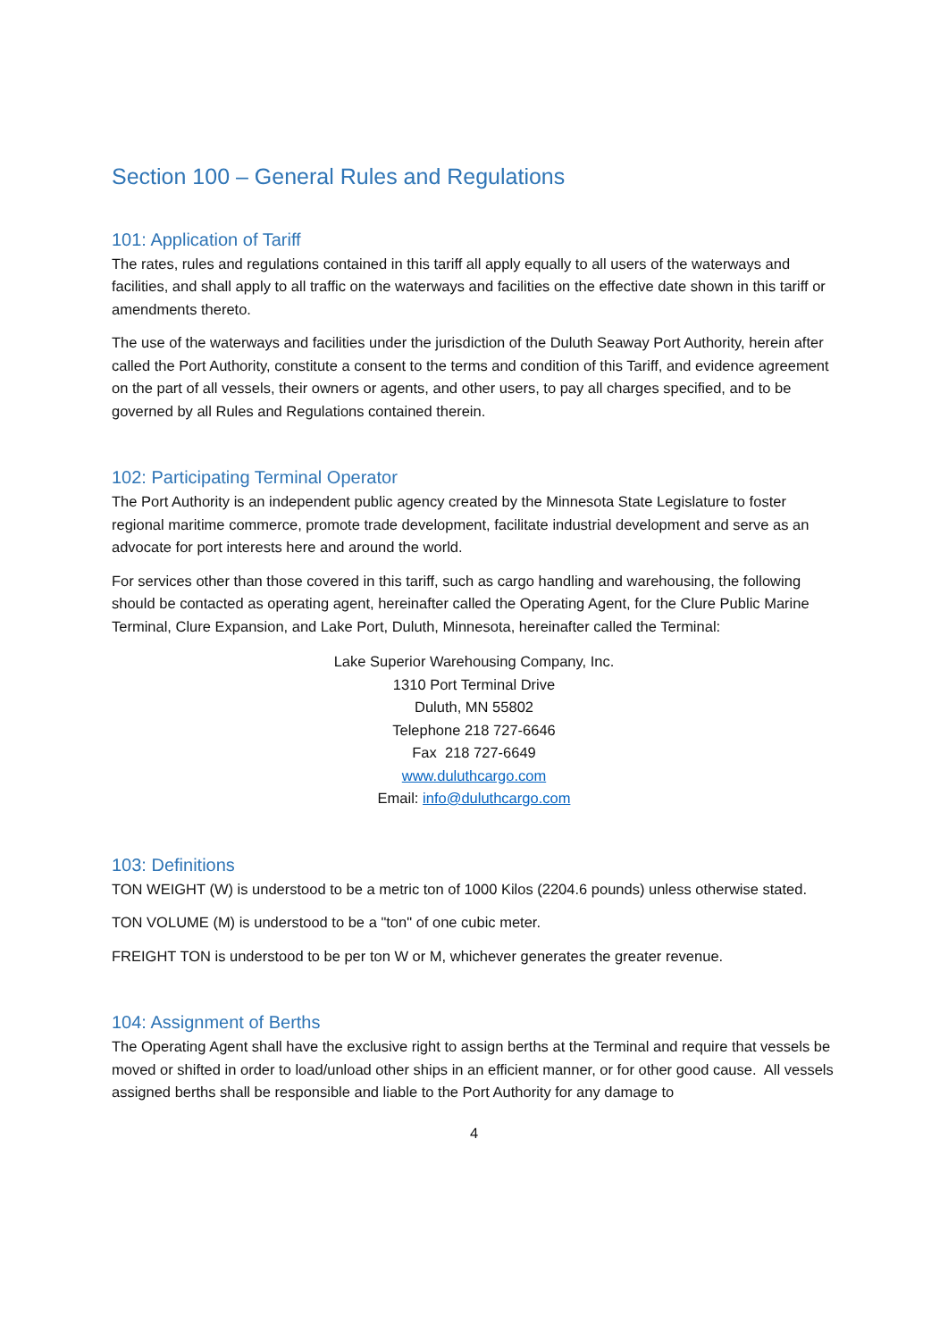Section 100 – General Rules and Regulations
101: Application of Tariff
The rates, rules and regulations contained in this tariff all apply equally to all users of the waterways and facilities, and shall apply to all traffic on the waterways and facilities on the effective date shown in this tariff or amendments thereto.
The use of the waterways and facilities under the jurisdiction of the Duluth Seaway Port Authority, herein after called the Port Authority, constitute a consent to the terms and condition of this Tariff, and evidence agreement on the part of all vessels, their owners or agents, and other users, to pay all charges specified, and to be governed by all Rules and Regulations contained therein.
102: Participating Terminal Operator
The Port Authority is an independent public agency created by the Minnesota State Legislature to foster regional maritime commerce, promote trade development, facilitate industrial development and serve as an advocate for port interests here and around the world.
For services other than those covered in this tariff, such as cargo handling and warehousing, the following should be contacted as operating agent, hereinafter called the Operating Agent, for the Clure Public Marine Terminal, Clure Expansion, and Lake Port, Duluth, Minnesota, hereinafter called the Terminal:
Lake Superior Warehousing Company, Inc.
1310 Port Terminal Drive
Duluth, MN 55802
Telephone 218 727-6646
Fax 218 727-6649
www.duluthcargo.com
Email: info@duluthcargo.com
103: Definitions
TON WEIGHT (W) is understood to be a metric ton of 1000 Kilos (2204.6 pounds) unless otherwise stated.
TON VOLUME (M) is understood to be a "ton" of one cubic meter.
FREIGHT TON is understood to be per ton W or M, whichever generates the greater revenue.
104: Assignment of Berths
The Operating Agent shall have the exclusive right to assign berths at the Terminal and require that vessels be moved or shifted in order to load/unload other ships in an efficient manner, or for other good cause. All vessels assigned berths shall be responsible and liable to the Port Authority for any damage to
4